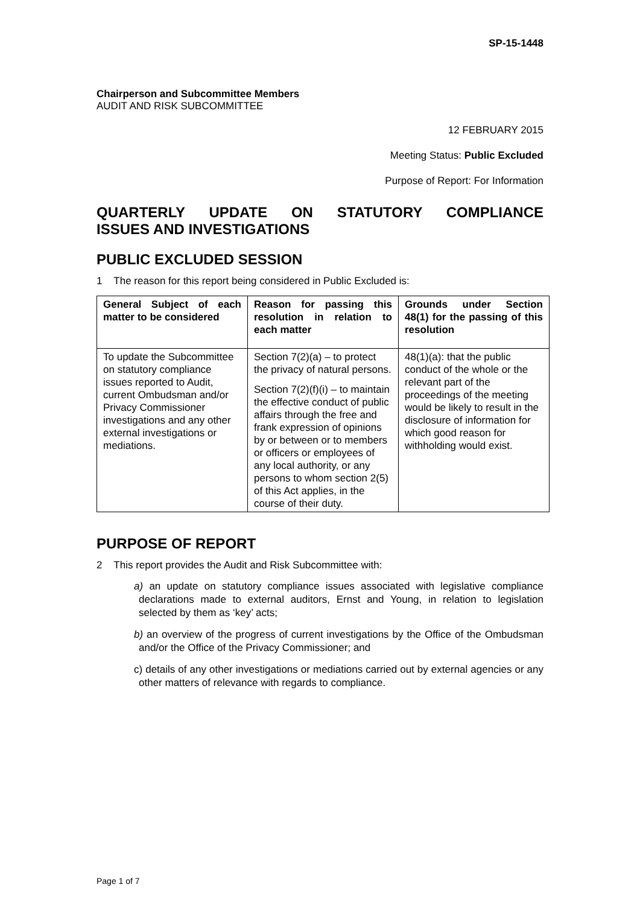SP-15-1448
Chairperson and Subcommittee Members
AUDIT AND RISK SUBCOMMITTEE
12 FEBRUARY 2015
Meeting Status: Public Excluded
Purpose of Report: For Information
QUARTERLY UPDATE ON STATUTORY COMPLIANCE
ISSUES AND INVESTIGATIONS
PUBLIC EXCLUDED SESSION
1 The reason for this report being considered in Public Excluded is:
| General Subject of each matter to be considered | Reason for passing this resolution in relation to each matter | Grounds under Section 48(1) for the passing of this resolution |
| --- | --- | --- |
| To update the Subcommittee on statutory compliance issues reported to Audit, current Ombudsman and/or Privacy Commissioner investigations and any other external investigations or mediations. | Section 7(2)(a) – to protect the privacy of natural persons. Section 7(2)(f)(i) – to maintain the effective conduct of public affairs through the free and frank expression of opinions by or between or to members or officers or employees of any local authority, or any persons to whom section 2(5) of this Act applies, in the course of their duty. | 48(1)(a): that the public conduct of the whole or the relevant part of the proceedings of the meeting would be likely to result in the disclosure of information for which good reason for withholding would exist. |
PURPOSE OF REPORT
2 This report provides the Audit and Risk Subcommittee with:
a) an update on statutory compliance issues associated with legislative compliance declarations made to external auditors, Ernst and Young, in relation to legislation selected by them as ‘key’ acts;
b) an overview of the progress of current investigations by the Office of the Ombudsman and/or the Office of the Privacy Commissioner; and
c) details of any other investigations or mediations carried out by external agencies or any other matters of relevance with regards to compliance.
Page 1 of 7